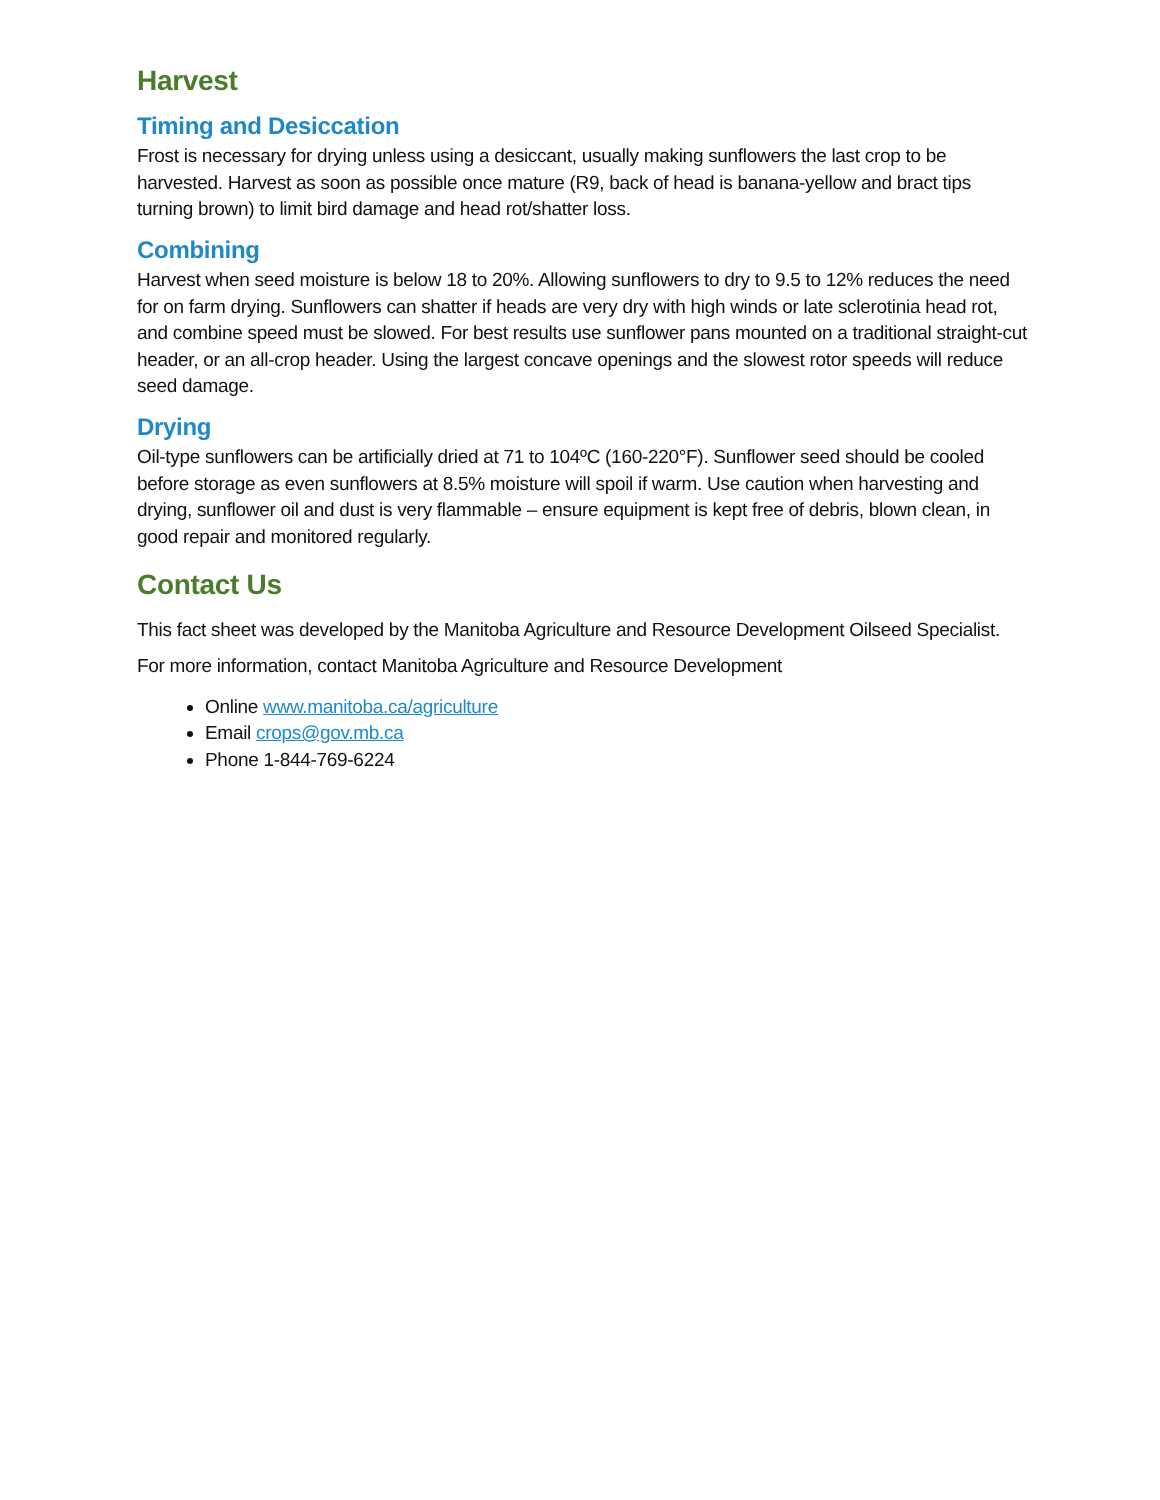Harvest
Timing and Desiccation
Frost is necessary for drying unless using a desiccant, usually making sunflowers the last crop to be harvested. Harvest as soon as possible once mature (R9, back of head is banana-yellow and bract tips turning brown) to limit bird damage and head rot/shatter loss.
Combining
Harvest when seed moisture is below 18 to 20%. Allowing sunflowers to dry to 9.5 to 12% reduces the need for on farm drying. Sunflowers can shatter if heads are very dry with high winds or late sclerotinia head rot, and combine speed must be slowed. For best results use sunflower pans mounted on a traditional straight-cut header, or an all-crop header. Using the largest concave openings and the slowest rotor speeds will reduce seed damage.
Drying
Oil-type sunflowers can be artificially dried at 71 to 104ºC (160-220°F). Sunflower seed should be cooled before storage as even sunflowers at 8.5% moisture will spoil if warm. Use caution when harvesting and drying, sunflower oil and dust is very flammable – ensure equipment is kept free of debris, blown clean, in good repair and monitored regularly.
Contact Us
This fact sheet was developed by the Manitoba Agriculture and Resource Development Oilseed Specialist.
For more information, contact Manitoba Agriculture and Resource Development
Online www.manitoba.ca/agriculture
Email crops@gov.mb.ca
Phone 1-844-769-6224